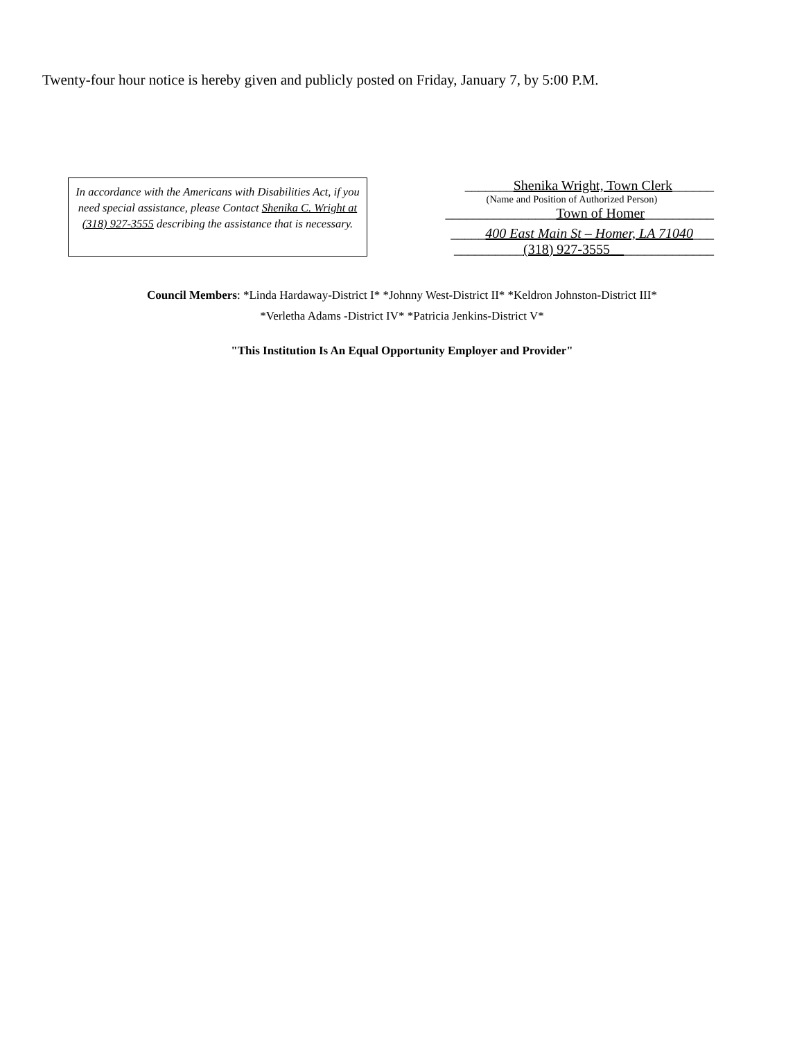Twenty-four hour notice is hereby given and publicly posted on Friday, January 7, by 5:00 P.M.
In accordance with the Americans with Disabilities Act, if you need special assistance, please Contact Shenika C. Wright at (318) 927-3555 describing the assistance that is necessary.
_______Shenika Wright, Town Clerk______
(Name and Position of Authorized Person)
________________Town of Homer__________
_____400 East Main St – Homer, LA 71040___
__________(318) 927-3555_______________
Council Members: *Linda Hardaway-District I* *Johnny West-District II* *Keldron Johnston-District III*
*Verletha Adams -District IV* *Patricia Jenkins-District V*
"This Institution Is An Equal Opportunity Employer and Provider"